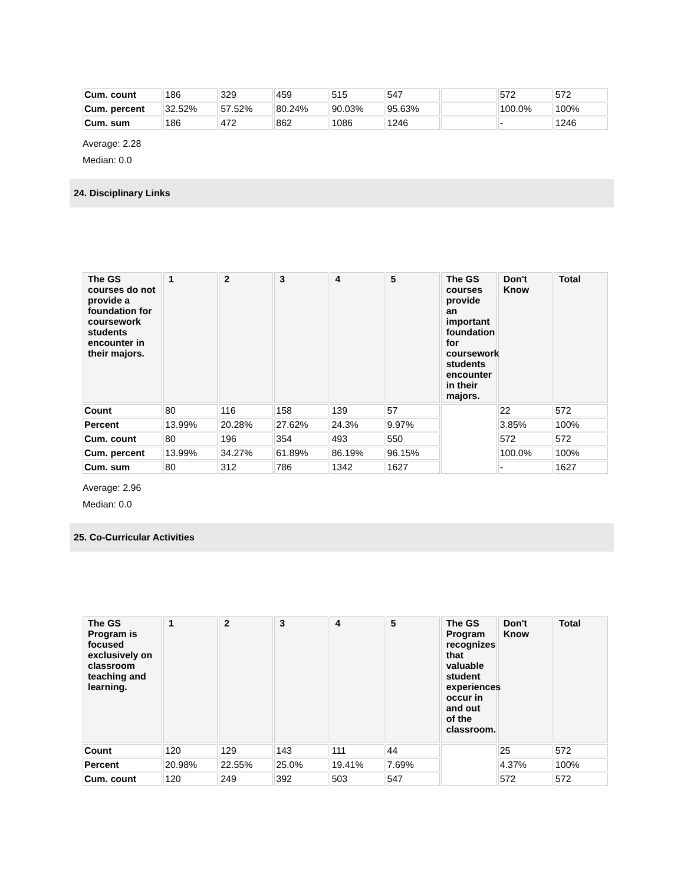| Cum. count | 186 | 329 | 459 | 515 | 547 | | 572 | 572 |
| Cum. percent | 32.52% | 57.52% | 80.24% | 90.03% | 95.63% | | 100.0% | 100% |
| Cum. sum | 186 | 472 | 862 | 1086 | 1246 | | - | 1246 |
Average: 2.28
Median: 0.0
24. Disciplinary Links
| The GS courses do not provide a foundation for coursework students encounter in their majors. | 1 | 2 | 3 | 4 | 5 | The GS courses provide an important foundation for coursework students encounter in their majors. | Don't Know | Total |
| --- | --- | --- | --- | --- | --- | --- | --- | --- |
| Count | 80 | 116 | 158 | 139 | 57 | | 22 | 572 |
| Percent | 13.99% | 20.28% | 27.62% | 24.3% | 9.97% | | 3.85% | 100% |
| Cum. count | 80 | 196 | 354 | 493 | 550 | | 572 | 572 |
| Cum. percent | 13.99% | 34.27% | 61.89% | 86.19% | 96.15% | | 100.0% | 100% |
| Cum. sum | 80 | 312 | 786 | 1342 | 1627 | | - | 1627 |
Average: 2.96
Median: 0.0
25. Co-Curricular Activities
| The GS Program is focused exclusively on classroom teaching and learning. | 1 | 2 | 3 | 4 | 5 | The GS Program recognizes that valuable student experiences occur in and out of the classroom. | Don't Know | Total |
| --- | --- | --- | --- | --- | --- | --- | --- | --- |
| Count | 120 | 129 | 143 | 111 | 44 | | 25 | 572 |
| Percent | 20.98% | 22.55% | 25.0% | 19.41% | 7.69% | | 4.37% | 100% |
| Cum. count | 120 | 249 | 392 | 503 | 547 | | 572 | 572 |